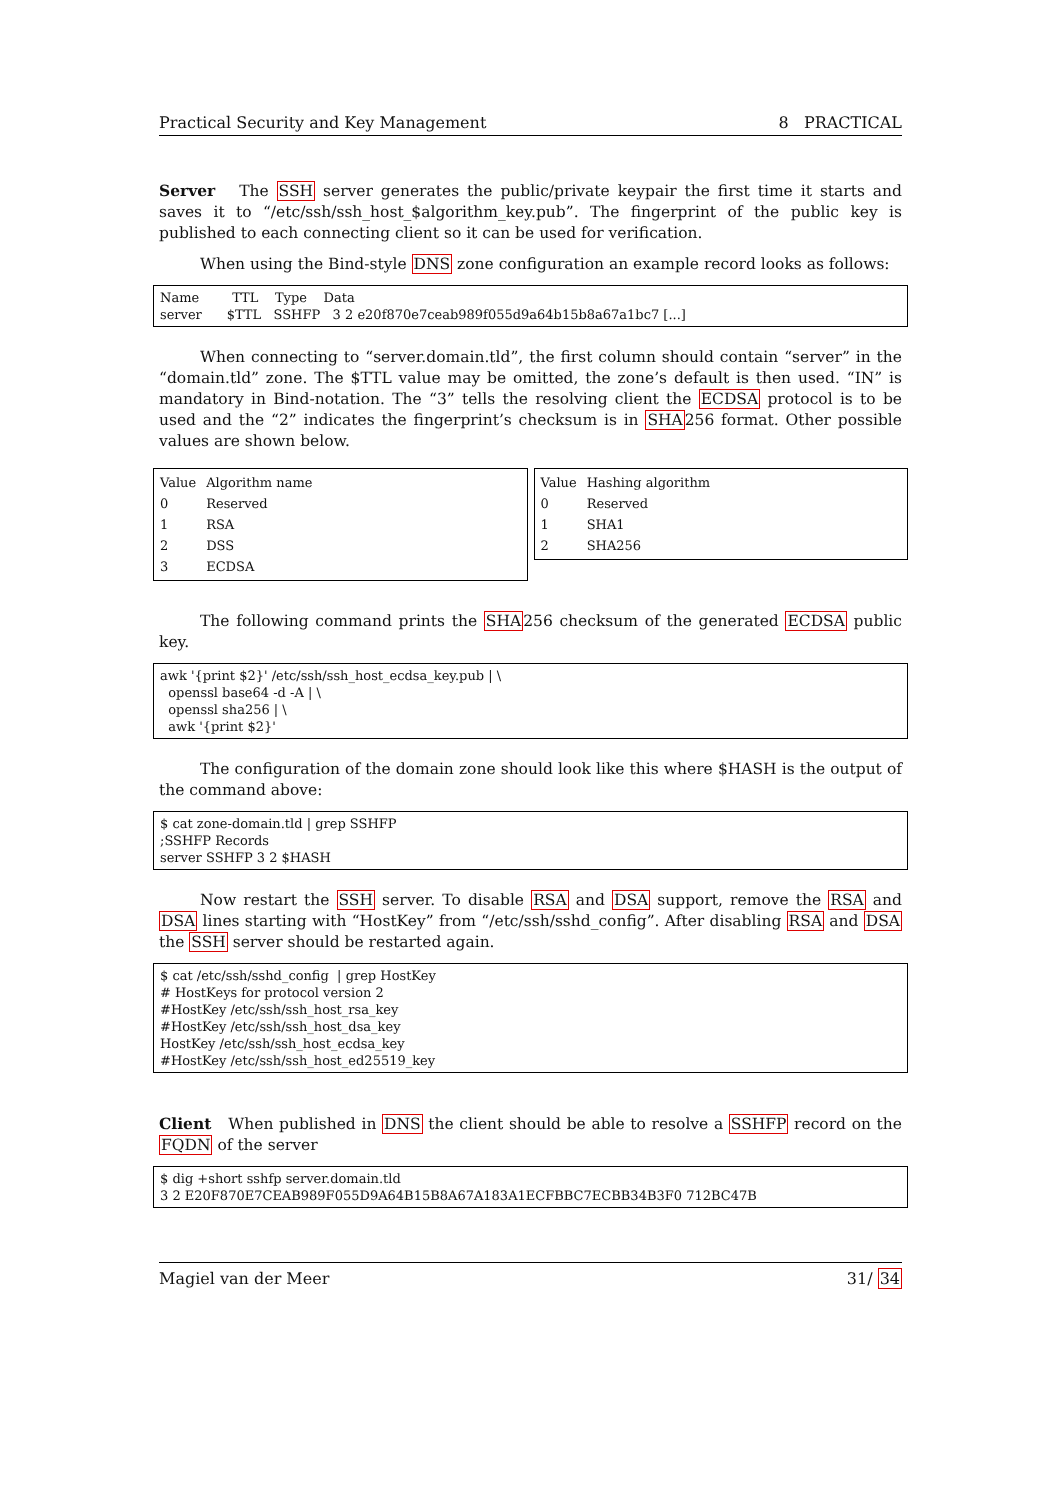Practical Security and Key Management 8 PRACTICAL
Server The SSH server generates the public/private keypair the first time it starts and saves it to “/etc/ssh/ssh_host_$algorithm_key.pub”. The fingerprint of the public key is published to each connecting client so it can be used for verification.
When using the Bind-style DNS zone configuration an example record looks as follows:
Name TTL Type Data server $TTL SSHFP 3 2 e20f870e7ceab989f055d9a64b15b8a67a1bc7 [...]
When connecting to “server.domain.tld”, the first column should contain “server” in the “domain.tld” zone. The $TTL value may be omitted, the zone’s default is then used. “IN” is mandatory in Bind-notation. The “3” tells the resolving client the ECDSA protocol is to be used and the “2” indicates the fingerprint’s checksum is in SHA256 format. Other possible values are shown below.
| Value | Algorithm name |
| --- | --- |
| 0 | Reserved |
| 1 | RSA |
| 2 | DSS |
| 3 | ECDSA |
| Value | Hashing algorithm |
| --- | --- |
| 0 | Reserved |
| 1 | SHA1 |
| 2 | SHA256 |
The following command prints the SHA256 checksum of the generated ECDSA public key.
awk '{print $2}' /etc/ssh/ssh_host_ecdsa_key.pub | \ openssl base64 -d -A | \ openssl sha256 | \ awk '{print $2}'
The configuration of the domain zone should look like this where $HASH is the output of the command above:
$ cat zone-domain.tld | grep SSHFP ;SSHFP Records server SSHFP 3 2 $HASH
Now restart the SSH server. To disable RSA and DSA support, remove the RSA and DSA lines starting with “HostKey” from “/etc/ssh/sshd_config”. After disabling RSA and DSA the SSH server should be restarted again.
$ cat /etc/ssh/sshd_config | grep HostKey # HostKeys for protocol version 2 #HostKey /etc/ssh/ssh_host_rsa_key #HostKey /etc/ssh/ssh_host_dsa_key HostKey /etc/ssh/ssh_host_ecdsa_key #HostKey /etc/ssh/ssh_host_ed25519_key
Client When published in DNS the client should be able to resolve a SSHFP record on the FQDN of the server
$ dig +short sshfp server.domain.tld 3 2 E20F870E7CEAB989F055D9A64B15B8A67A183A1ECFBBC7ECBB34B3F0 712BC47B
Magiel van der Meer 31/ 34